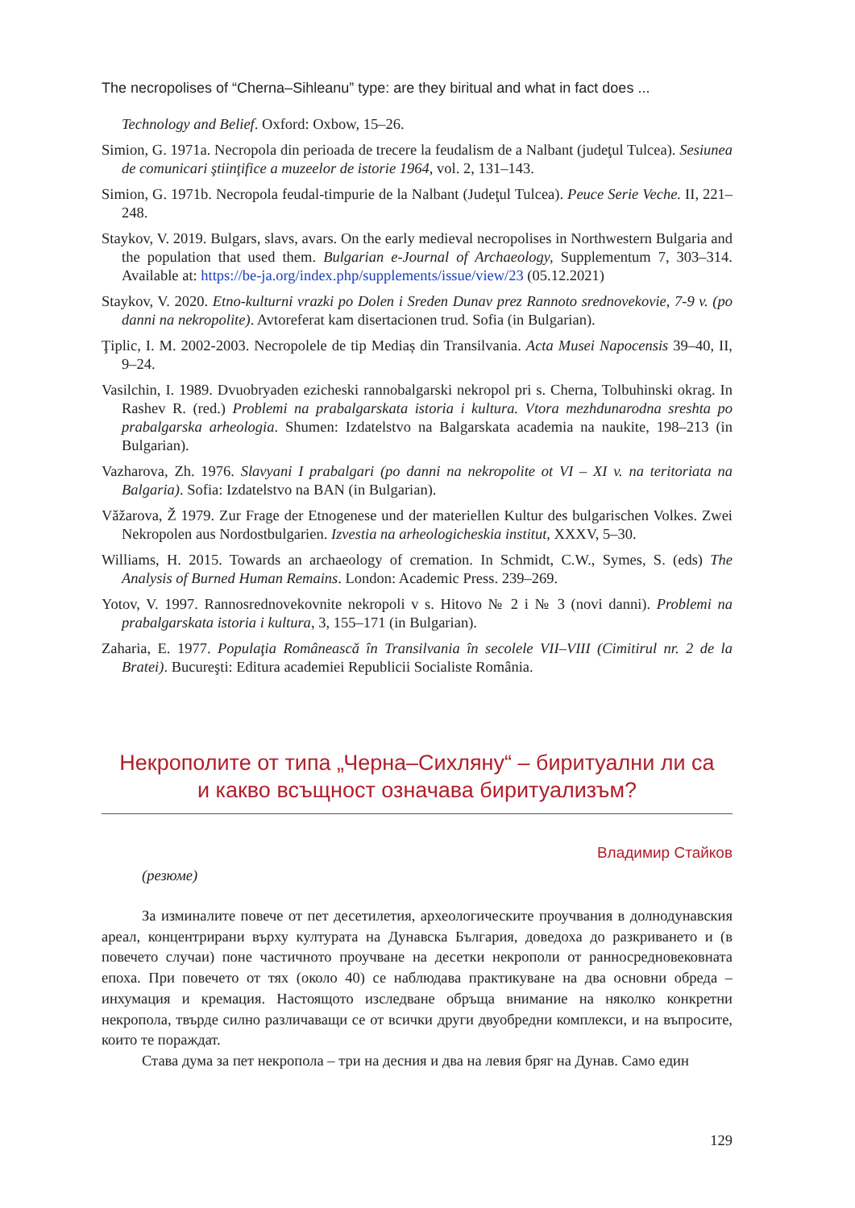The necropolises of “Cherna–Sihleanu” type: are they biritual and what in fact does ...
Technology and Belief. Oxford: Oxbow, 15–26.
Simion, G. 1971a. Necropola din perioada de trecere la feudalism de a Nalbant (judeţul Tulcea). Sesiunea de comunicari ştiinţifice a muzeelor de istorie 1964, vol. 2, 131–143.
Simion, G. 1971b. Necropola feudal-timpurie de la Nalbant (Judeţul Tulcea). Peuce Serie Veche. II, 221–248.
Staykov, V. 2019. Bulgars, slavs, avars. On the early medieval necropolises in Northwestern Bulgaria and the population that used them. Bulgarian e-Journal of Archaeology, Supplementum 7, 303–314. Available at: https://be-ja.org/index.php/supplements/issue/view/23 (05.12.2021)
Staykov, V. 2020. Etno-kulturni vrazki po Dolen i Sreden Dunav prez Rannoto srednovekovie, 7-9 v. (po danni na nekropolite). Avtoreferat kam disertacionen trud. Sofia (in Bulgarian).
Ţiplic, I. M. 2002-2003. Necropolele de tip Mediaș din Transilvania. Acta Musei Napocensis 39–40, II, 9–24.
Vasilchin, I. 1989. Dvuobryaden ezicheski rannobalgarski nekropol pri s. Cherna, Tolbuhinski okrag. In Rashev R. (red.) Problemi na prabalgarskata istoria i kultura. Vtora mezhdunarodna sreshta po prabalgarska arheologia. Shumen: Izdatelstvo na Balgarskata academia na naukite, 198–213 (in Bulgarian).
Vazharova, Zh. 1976. Slavyani I prabalgari (po danni na nekropolite ot VI – XI v. na teritoriata na Balgaria). Sofia: Izdatelstvo na BAN (in Bulgarian).
Văžarova, Ž 1979. Zur Frage der Etnogenese und der materiellen Kultur des bulgarischen Volkes. Zwei Nekropolen aus Nordostbulgarien. Izvestia na arheologicheskia institut, XXXV, 5–30.
Williams, H. 2015. Towards an archaeology of cremation. In Schmidt, C.W., Symes, S. (eds) The Analysis of Burned Human Remains. London: Academic Press. 239–269.
Yotov, V. 1997. Rannosrednovekovnite nekropoli v s. Hitovo № 2 i № 3 (novi danni). Problemi na prabalgarskata istoria i kultura, 3, 155–171 (in Bulgarian).
Zaharia, E. 1977. Populaţia Românească în Transilvania în secolele VII–VIII (Cimitirul nr. 2 de la Bratei). Bucureşti: Editura academiei Republicii Socialiste România.
Некрополите от типа „Черна–Сихляну“ – биритуални ли са
и какво всъщност означава биритуализъм?
Владимир Стайков
(резюме)
За изминалите повече от пет десетилетия, археологическите проучвания в долнодунавския ареал, концентрирани върху културата на Дунавска България, доведоха до разкриването и (в повечето случаи) поне частичното проучване на десетки некрополи от ранносредновековната епоха. При повечето от тях (около 40) се наблюдава практикуване на два основни обреда – инхумация и кремация. Настоящото изследване обръща внимание на няколко конкретни некропола, твърде силно различаващи се от всички други двуобредни комплекси, и на въпросите, които те пораждат.
Става дума за пет некропола – три на десния и два на левия бряг на Дунав. Само един
129